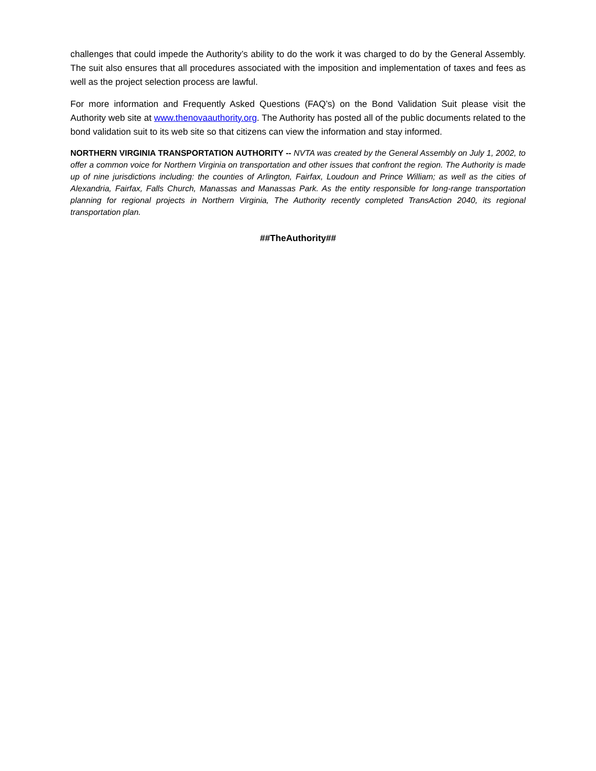challenges that could impede the Authority’s ability to do the work it was charged to do by the General Assembly. The suit also ensures that all procedures associated with the imposition and implementation of taxes and fees as well as the project selection process are lawful.
For more information and Frequently Asked Questions (FAQ’s) on the Bond Validation Suit please visit the Authority web site at www.thenovaauthority.org. The Authority has posted all of the public documents related to the bond validation suit to its web site so that citizens can view the information and stay informed.
NORTHERN VIRGINIA TRANSPORTATION AUTHORITY -- NVTA was created by the General Assembly on July 1, 2002, to offer a common voice for Northern Virginia on transportation and other issues that confront the region. The Authority is made up of nine jurisdictions including: the counties of Arlington, Fairfax, Loudoun and Prince William; as well as the cities of Alexandria, Fairfax, Falls Church, Manassas and Manassas Park. As the entity responsible for long-range transportation planning for regional projects in Northern Virginia, The Authority recently completed TransAction 2040, its regional transportation plan.
##TheAuthority##